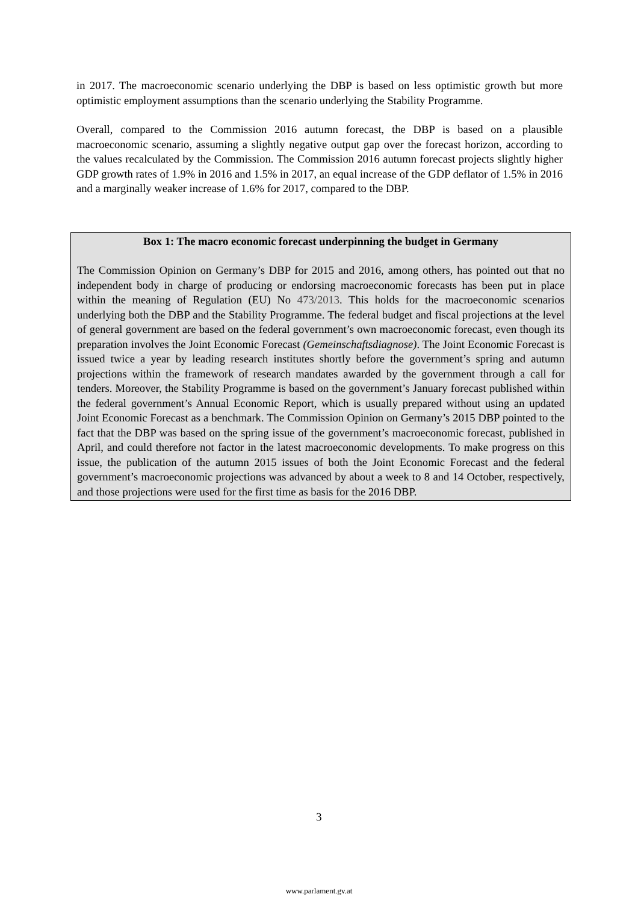in 2017. The macroeconomic scenario underlying the DBP is based on less optimistic growth but more optimistic employment assumptions than the scenario underlying the Stability Programme.
Overall, compared to the Commission 2016 autumn forecast, the DBP is based on a plausible macroeconomic scenario, assuming a slightly negative output gap over the forecast horizon, according to the values recalculated by the Commission. The Commission 2016 autumn forecast projects slightly higher GDP growth rates of 1.9% in 2016 and 1.5% in 2017, an equal increase of the GDP deflator of 1.5% in 2016 and a marginally weaker increase of 1.6% for 2017, compared to the DBP.
Box 1: The macro economic forecast underpinning the budget in Germany
The Commission Opinion on Germany’s DBP for 2015 and 2016, among others, has pointed out that no independent body in charge of producing or endorsing macroeconomic forecasts has been put in place within the meaning of Regulation (EU) No 473/2013. This holds for the macroeconomic scenarios underlying both the DBP and the Stability Programme. The federal budget and fiscal projections at the level of general government are based on the federal government’s own macroeconomic forecast, even though its preparation involves the Joint Economic Forecast (Gemeinschaftsdiagnose). The Joint Economic Forecast is issued twice a year by leading research institutes shortly before the government’s spring and autumn projections within the framework of research mandates awarded by the government through a call for tenders. Moreover, the Stability Programme is based on the government’s January forecast published within the federal government’s Annual Economic Report, which is usually prepared without using an updated Joint Economic Forecast as a benchmark. The Commission Opinion on Germany’s 2015 DBP pointed to the fact that the DBP was based on the spring issue of the government’s macroeconomic forecast, published in April, and could therefore not factor in the latest macroeconomic developments. To make progress on this issue, the publication of the autumn 2015 issues of both the Joint Economic Forecast and the federal government’s macroeconomic projections was advanced by about a week to 8 and 14 October, respectively, and those projections were used for the first time as basis for the 2016 DBP.
3
www.parlament.gv.at